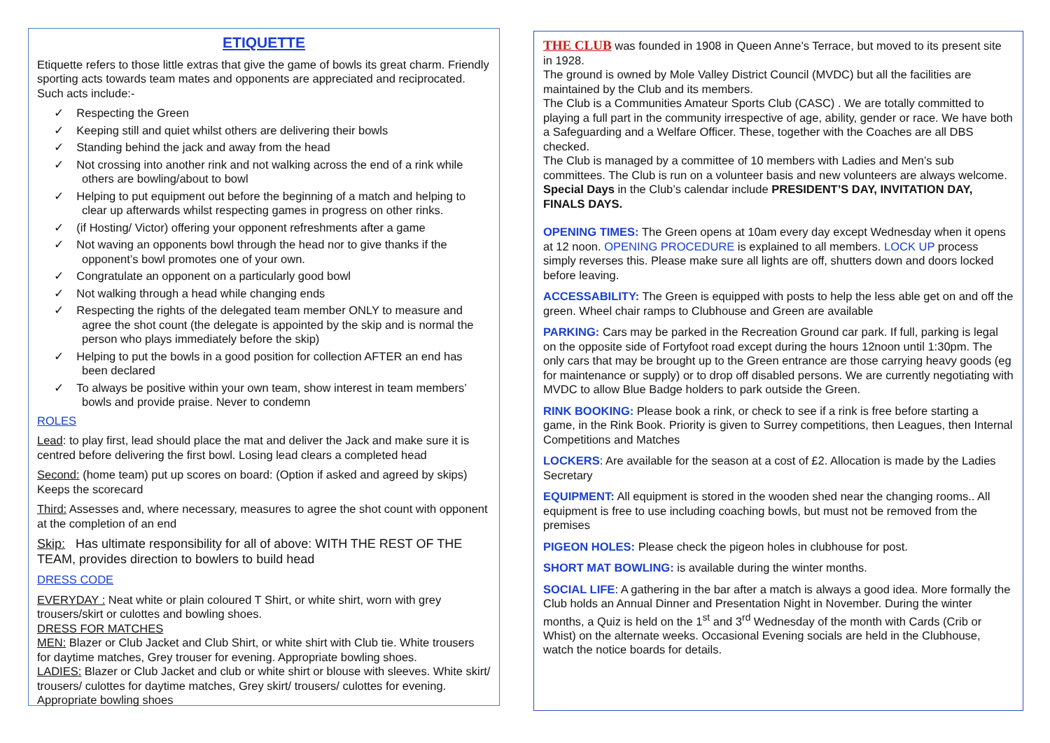ETIQUETTE
Etiquette refers to those little extras that give the game of bowls its great charm. Friendly sporting acts towards team mates and opponents are appreciated and reciprocated. Such acts include:-
✓ Respecting the Green
✓ Keeping still and quiet whilst others are delivering their bowls
✓ Standing behind the jack and away from the head
✓ Not crossing into another rink and not walking across the end of a rink while others are bowling/about to bowl
✓ Helping to put equipment out before the beginning of a match and helping to clear up afterwards whilst respecting games in progress on other rinks.
✓ (if Hosting/ Victor) offering your opponent refreshments after a game
✓ Not waving an opponents bowl through the head nor to give thanks if the opponent’s bowl promotes one of your own.
✓ Congratulate an opponent on a particularly good bowl
✓ Not walking through a head while changing ends
✓ Respecting the rights of the delegated team member ONLY to measure and agree the shot count (the delegate is appointed by the skip and is normal the person who plays immediately before the skip)
✓ Helping to put the bowls in a good position for collection AFTER an end has been declared
✓ To always be positive within your own team, show interest in team members’ bowls and provide praise. Never to condemn
ROLES
Lead: to play first, lead should place the mat and deliver the Jack and make sure it is centred before delivering the first bowl. Losing lead clears a completed head
Second: (home team) put up scores on board: (Option if asked and agreed by skips) Keeps the scorecard
Third: Assesses and, where necessary, measures to agree the shot count with opponent at the completion of an end
Skip: Has ultimate responsibility for all of above: WITH THE REST OF THE TEAM, provides direction to bowlers to build head
DRESS CODE
EVERYDAY : Neat white or plain coloured T Shirt, or white shirt, worn with grey trousers/skirt or culottes and bowling shoes.
DRESS FOR MATCHES
MEN: Blazer or Club Jacket and Club Shirt, or white shirt with Club tie. White trousers for daytime matches, Grey trouser for evening. Appropriate bowling shoes.
LADIES: Blazer or Club Jacket and club or white shirt or blouse with sleeves. White skirt/ trousers/ culottes for daytime matches, Grey skirt/ trousers/ culottes for evening. Appropriate bowling shoes
THE CLUB was founded in 1908 in Queen Anne’s Terrace, but moved to its present site in 1928.
The ground is owned by Mole Valley District Council (MVDC) but all the facilities are maintained by the Club and its members.
The Club is a Communities Amateur Sports Club (CASC) . We are totally committed to playing a full part in the community irrespective of age, ability, gender or race. We have both a Safeguarding and a Welfare Officer. These, together with the Coaches are all DBS checked.
The Club is managed by a committee of 10 members with Ladies and Men’s sub committees. The Club is run on a volunteer basis and new volunteers are always welcome.
Special Days in the Club’s calendar include PRESIDENT’S DAY, INVITATION DAY, FINALS DAYS.
OPENING TIMES: The Green opens at 10am every day except Wednesday when it opens at 12 noon. OPENING PROCEDURE is explained to all members. LOCK UP process simply reverses this. Please make sure all lights are off, shutters down and doors locked before leaving.
ACCESSABILITY: The Green is equipped with posts to help the less able get on and off the green. Wheel chair ramps to Clubhouse and Green are available
PARKING: Cars may be parked in the Recreation Ground car park. If full, parking is legal on the opposite side of Fortyfoot road except during the hours 12noon until 1:30pm. The only cars that may be brought up to the Green entrance are those carrying heavy goods (eg for maintenance or supply) or to drop off disabled persons. We are currently negotiating with MVDC to allow Blue Badge holders to park outside the Green.
RINK BOOKING: Please book a rink, or check to see if a rink is free before starting a game, in the Rink Book. Priority is given to Surrey competitions, then Leagues, then Internal Competitions and Matches
LOCKERS: Are available for the season at a cost of £2. Allocation is made by the Ladies Secretary
EQUIPMENT: All equipment is stored in the wooden shed near the changing rooms.. All equipment is free to use including coaching bowls, but must not be removed from the premises
PIGEON HOLES: Please check the pigeon holes in clubhouse for post.
SHORT MAT BOWLING: is available during the winter months.
SOCIAL LIFE: A gathering in the bar after a match is always a good idea. More formally the Club holds an Annual Dinner and Presentation Night in November. During the winter months, a Quiz is held on the 1<sup>st</sup> and 3<sup>rd</sup> Wednesday of the month with Cards (Crib or Whist) on the alternate weeks. Occasional Evening socials are held in the Clubhouse, watch the notice boards for details.